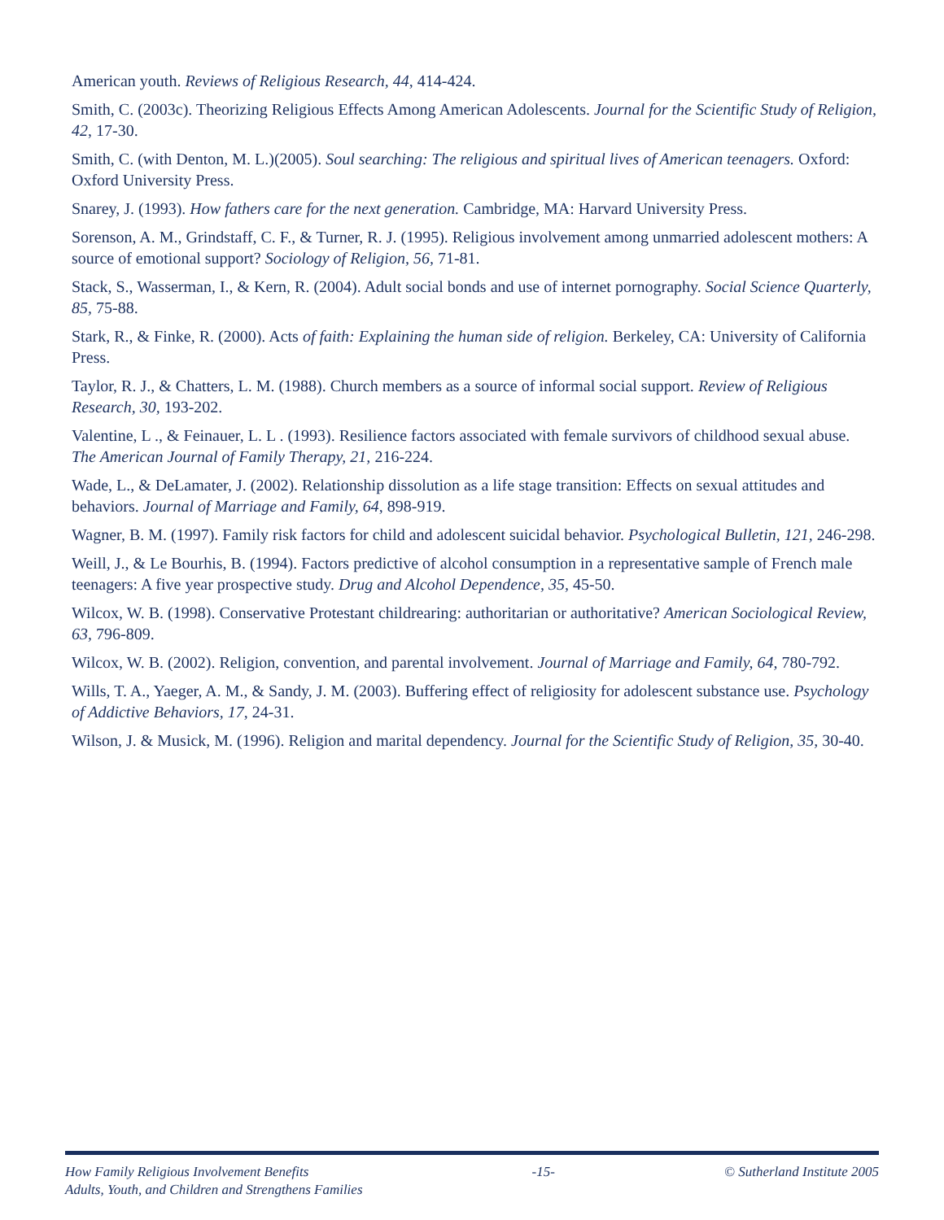American youth. Reviews of Religious Research, 44, 414-424.
Smith, C. (2003c). Theorizing Religious Effects Among American Adolescents. Journal for the Scientific Study of Religion, 42, 17-30.
Smith, C. (with Denton, M. L.)(2005). Soul searching: The religious and spiritual lives of American teenagers. Oxford: Oxford University Press.
Snarey, J. (1993). How fathers care for the next generation. Cambridge, MA: Harvard University Press.
Sorenson, A. M., Grindstaff, C. F., & Turner, R. J. (1995). Religious involvement among unmarried adolescent mothers: A source of emotional support? Sociology of Religion, 56, 71-81.
Stack, S., Wasserman, I., & Kern, R. (2004). Adult social bonds and use of internet pornography. Social Science Quarterly, 85, 75-88.
Stark, R., & Finke, R. (2000). Acts of faith: Explaining the human side of religion. Berkeley, CA: University of California Press.
Taylor, R. J., & Chatters, L. M. (1988). Church members as a source of informal social support. Review of Religious Research, 30, 193-202.
Valentine, L ., & Feinauer, L. L . (1993). Resilience factors associated with female survivors of childhood sexual abuse. The American Journal of Family Therapy, 21, 216-224.
Wade, L., & DeLamater, J. (2002). Relationship dissolution as a life stage transition: Effects on sexual attitudes and behaviors. Journal of Marriage and Family, 64, 898-919.
Wagner, B. M. (1997). Family risk factors for child and adolescent suicidal behavior. Psychological Bulletin, 121, 246-298.
Weill, J., & Le Bourhis, B. (1994). Factors predictive of alcohol consumption in a representative sample of French male teenagers: A five year prospective study. Drug and Alcohol Dependence, 35, 45-50.
Wilcox, W. B. (1998). Conservative Protestant childrearing: authoritarian or authoritative? American Sociological Review, 63, 796-809.
Wilcox, W. B. (2002). Religion, convention, and parental involvement. Journal of Marriage and Family, 64, 780-792.
Wills, T. A., Yaeger, A. M., & Sandy, J. M. (2003). Buffering effect of religiosity for adolescent substance use. Psychology of Addictive Behaviors, 17, 24-31.
Wilson, J. & Musick, M. (1996). Religion and marital dependency. Journal for the Scientific Study of Religion, 35, 30-40.
How Family Religious Involvement Benefits
Adults, Youth, and Children and Strengthens Families
-15- © Sutherland Institute 2005